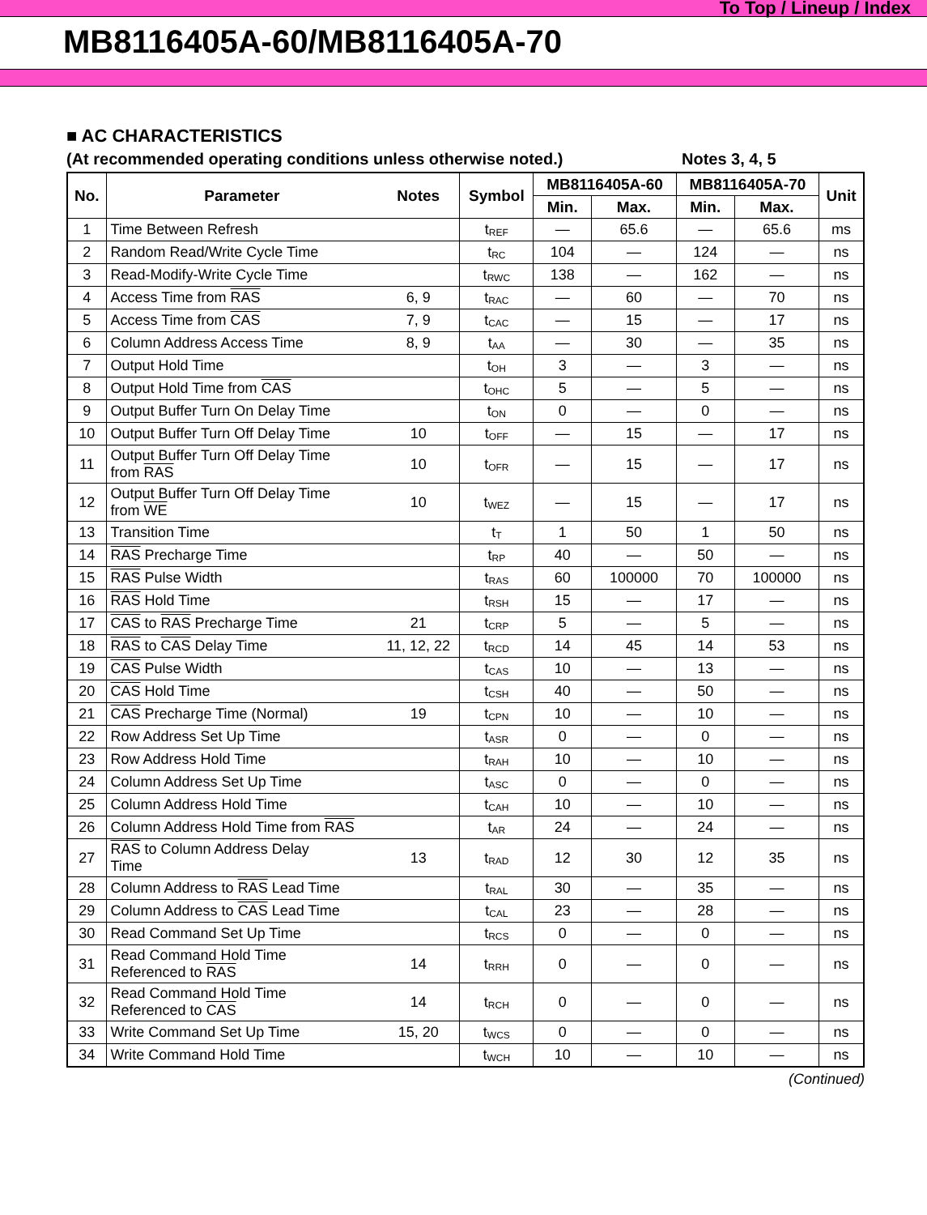To Top / Lineup / Index
MB8116405A-60/MB8116405A-70
■ AC CHARACTERISTICS
(At recommended operating conditions unless otherwise noted.) Notes 3, 4, 5
| No. | Parameter | Notes | Symbol | MB8116405A-60 | | MB8116405A-70 | | Unit |
| --- | --- | --- | --- | --- | --- | --- | --- | --- |
| | | | | Min. | Max. | Min. | Max. | |
| 1 | Time Between Refresh | | t<sub>REF</sub> | — | 65.6 | — | 65.6 | ms |
| 2 | Random Read/Write Cycle Time | | t<sub>RC</sub> | 104 | — | 124 | — | ns |
| 3 | Read-Modify-Write Cycle Time | | t<sub>RWC</sub> | 138 | — | 162 | — | ns |
| 4 | Access Time from RAS | 6, 9 | t<sub>RAC</sub> | — | 60 | — | 70 | ns |
| 5 | Access Time from CAS | 7, 9 | t<sub>CAC</sub> | — | 15 | — | 17 | ns |
| 6 | Column Address Access Time | 8, 9 | t<sub>AA</sub> | — | 30 | — | 35 | ns |
| 7 | Output Hold Time | | t<sub>OH</sub> | 3 | — | 3 | — | ns |
| 8 | Output Hold Time from CAS | | t<sub>OHC</sub> | 5 | — | 5 | — | ns |
| 9 | Output Buffer Turn On Delay Time | | t<sub>ON</sub> | 0 | — | 0 | — | ns |
| 10 | Output Buffer Turn Off Delay Time | 10 | t<sub>OFF</sub> | — | 15 | — | 17 | ns |
| 11 | Output Buffer Turn Off Delay Time from RAS | 10 | t<sub>OFR</sub> | — | 15 | — | 17 | ns |
| 12 | Output Buffer Turn Off Delay Time from WE | 10 | t<sub>WEZ</sub> | — | 15 | — | 17 | ns |
| 13 | Transition Time | | t<sub>T</sub> | 1 | 50 | 1 | 50 | ns |
| 14 | RAS Precharge Time | | t<sub>RP</sub> | 40 | — | 50 | — | ns |
| 15 | RAS Pulse Width | | t<sub>RAS</sub> | 60 | 100000 | 70 | 100000 | ns |
| 16 | RAS Hold Time | | t<sub>RSH</sub> | 15 | — | 17 | — | ns |
| 17 | CAS to RAS Precharge Time | 21 | t<sub>CRP</sub> | 5 | — | 5 | — | ns |
| 18 | RAS to CAS Delay Time | 11, 12, 22 | t<sub>RCD</sub> | 14 | 45 | 14 | 53 | ns |
| 19 | CAS Pulse Width | | t<sub>CAS</sub> | 10 | — | 13 | — | ns |
| 20 | CAS Hold Time | | t<sub>CSH</sub> | 40 | — | 50 | — | ns |
| 21 | CAS Precharge Time (Normal) | 19 | t<sub>CPN</sub> | 10 | — | 10 | — | ns |
| 22 | Row Address Set Up Time | | t<sub>ASR</sub> | 0 | — | 0 | — | ns |
| 23 | Row Address Hold Time | | t<sub>RAH</sub> | 10 | — | 10 | — | ns |
| 24 | Column Address Set Up Time | | t<sub>ASC</sub> | 0 | — | 0 | — | ns |
| 25 | Column Address Hold Time | | t<sub>CAH</sub> | 10 | — | 10 | — | ns |
| 26 | Column Address Hold Time from RAS | | t<sub>AR</sub> | 24 | — | 24 | — | ns |
| 27 | RAS to Column Address Delay Time | 13 | t<sub>RAD</sub> | 12 | 30 | 12 | 35 | ns |
| 28 | Column Address to RAS Lead Time | | t<sub>RAL</sub> | 30 | — | 35 | — | ns |
| 29 | Column Address to CAS Lead Time | | t<sub>CAL</sub> | 23 | — | 28 | — | ns |
| 30 | Read Command Set Up Time | | t<sub>RCS</sub> | 0 | — | 0 | — | ns |
| 31 | Read Command Hold Time Referenced to RAS | 14 | t<sub>RRH</sub> | 0 | — | 0 | — | ns |
| 32 | Read Command Hold Time Referenced to CAS | 14 | t<sub>RCH</sub> | 0 | — | 0 | — | ns |
| 33 | Write Command Set Up Time | 15, 20 | t<sub>WCS</sub> | 0 | — | 0 | — | ns |
| 34 | Write Command Hold Time | | t<sub>WCH</sub> | 10 | — | 10 | — | ns |
(Continued)